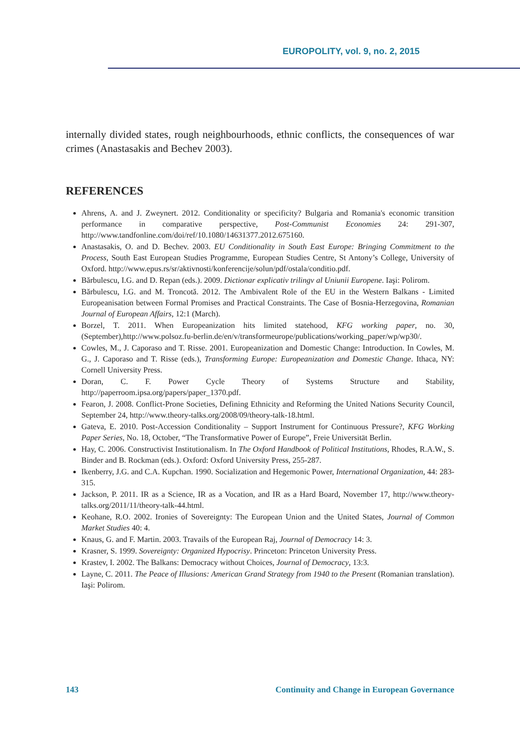EUROPOLITY, vol. 9, no. 2, 2015
internally divided states, rough neighbourhoods, ethnic conflicts, the consequences of war crimes (Anastasakis and Bechev 2003).
REFERENCES
Ahrens, A. and J. Zweynert. 2012. Conditionality or specificity? Bulgaria and Romania's economic transition performance in comparative perspective, Post-Communist Economies 24: 291-307, http://www.tandfonline.com/doi/ref/10.1080/14631377.2012.675160.
Anastasakis, O. and D. Bechev. 2003. EU Conditionality in South East Europe: Bringing Commitment to the Process, South East European Studies Programme, European Studies Centre, St Antony’s College, University of Oxford. http://www.epus.rs/sr/aktivnosti/konferencije/solun/pdf/ostala/conditio.pdf.
Bărbulescu, I.G. and D. Repan (eds.). 2009. Dictionar explicativ trilingv al Uniunii Europene. Iaşi: Polirom.
Bărbulescu, I.G. and M. Troncotă. 2012. The Ambivalent Role of the EU in the Western Balkans - Limited Europeanisation between Formal Promises and Practical Constraints. The Case of Bosnia-Herzegovina, Romanian Journal of European Affairs, 12:1 (March).
Borzel, T. 2011. When Europeanization hits limited statehood, KFG working paper, no. 30, (September),http://www.polsoz.fu-berlin.de/en/v/transformeurope/publications/working_paper/wp/wp30/.
Cowles, M., J. Caporaso and T. Risse. 2001. Europeanization and Domestic Change: Introduction. In Cowles, M. G., J. Caporaso and T. Risse (eds.), Transforming Europe: Europeanization and Domestic Change. Ithaca, NY: Cornell University Press.
Doran, C. F. Power Cycle Theory of Systems Structure and Stability, http://paperroom.ipsa.org/papers/paper_1370.pdf.
Fearon, J. 2008. Conflict-Prone Societies, Defining Ethnicity and Reforming the United Nations Security Council, September 24, http://www.theory-talks.org/2008/09/theory-talk-18.html.
Gateva, E. 2010. Post-Accession Conditionality – Support Instrument for Continuous Pressure?, KFG Working Paper Series, No. 18, October, “The Transformative Power of Europe”, Freie Universität Berlin.
Hay, C. 2006. Constructivist Institutionalism. In The Oxford Handbook of Political Institutions, Rhodes, R.A.W., S. Binder and B. Rockman (eds.). Oxford: Oxford University Press, 255-287.
Ikenberry, J.G. and C.A. Kupchan. 1990. Socialization and Hegemonic Power, International Organization, 44: 283-315.
Jackson, P. 2011. IR as a Science, IR as a Vocation, and IR as a Hard Board, November 17, http://www.theory-talks.org/2011/11/theory-talk-44.html.
Keohane, R.O. 2002. Ironies of Sovereignty: The European Union and the United States, Journal of Common Market Studies 40: 4.
Knaus, G. and F. Martin. 2003. Travails of the European Raj, Journal of Democracy 14: 3.
Krasner, S. 1999. Sovereignty: Organized Hypocrisy. Princeton: Princeton University Press.
Krastev, I. 2002. The Balkans: Democracy without Choices, Journal of Democracy, 13:3.
Layne, C. 2011. The Peace of Illusions: American Grand Strategy from 1940 to the Present (Romanian translation). Iaşi: Polirom.
143 Continuity and Change in European Governance